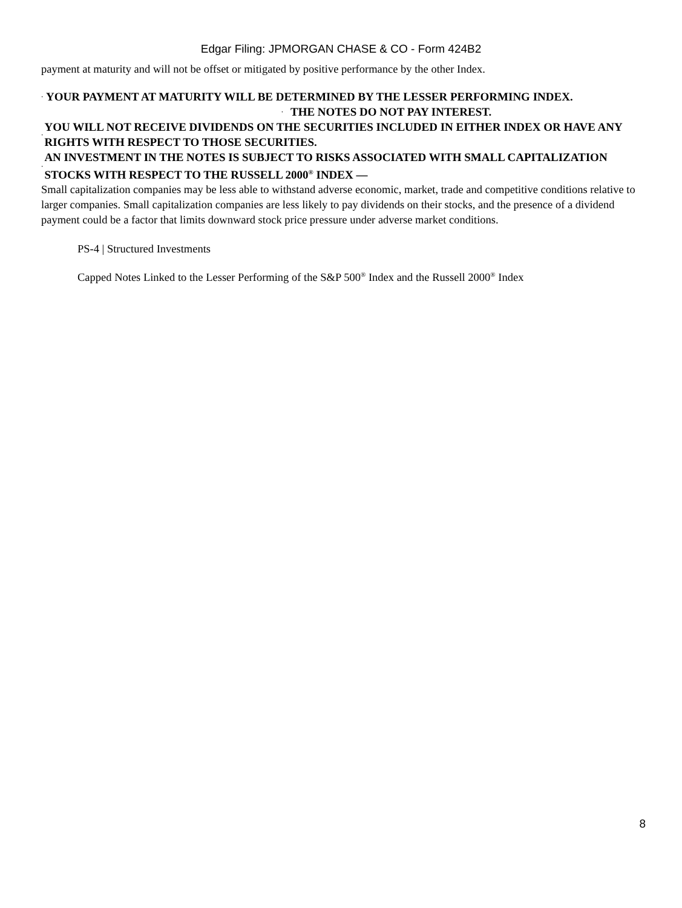Edgar Filing: JPMORGAN CHASE & CO - Form 424B2
payment at maturity and will not be offset or mitigated by positive performance by the other Index.
· YOUR PAYMENT AT MATURITY WILL BE DETERMINED BY THE LESSER PERFORMING INDEX.
· THE NOTES DO NOT PAY INTEREST.
· YOU WILL NOT RECEIVE DIVIDENDS ON THE SECURITIES INCLUDED IN EITHER INDEX OR HAVE ANY RIGHTS WITH RESPECT TO THOSE SECURITIES.
· AN INVESTMENT IN THE NOTES IS SUBJECT TO RISKS ASSOCIATED WITH SMALL CAPITALIZATION STOCKS WITH RESPECT TO THE RUSSELL 2000<sup>®</sup> INDEX —
Small capitalization companies may be less able to withstand adverse economic, market, trade and competitive conditions relative to larger companies. Small capitalization companies are less likely to pay dividends on their stocks, and the presence of a dividend payment could be a factor that limits downward stock price pressure under adverse market conditions.
PS-4 | Structured Investments
Capped Notes Linked to the Lesser Performing of the S&P 500<sup>®</sup> Index and the Russell 2000<sup>®</sup> Index
8